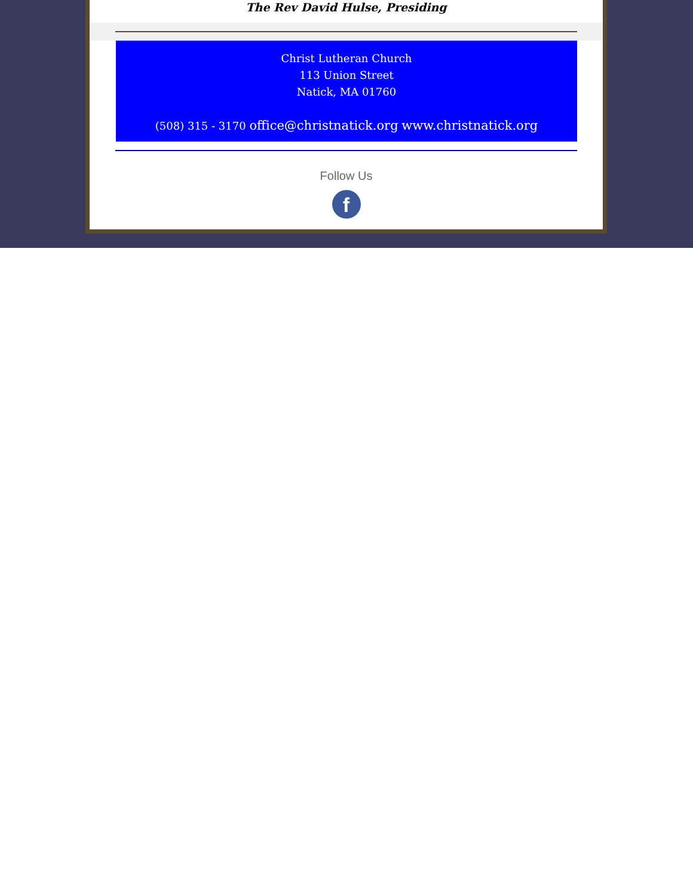The Rev David Hulse, Presiding
Christ Lutheran Church
113 Union Street
Natick, MA 01760
(508) 315 - 3170 office@christnatick.org www.christnatick.org
Follow Us
f